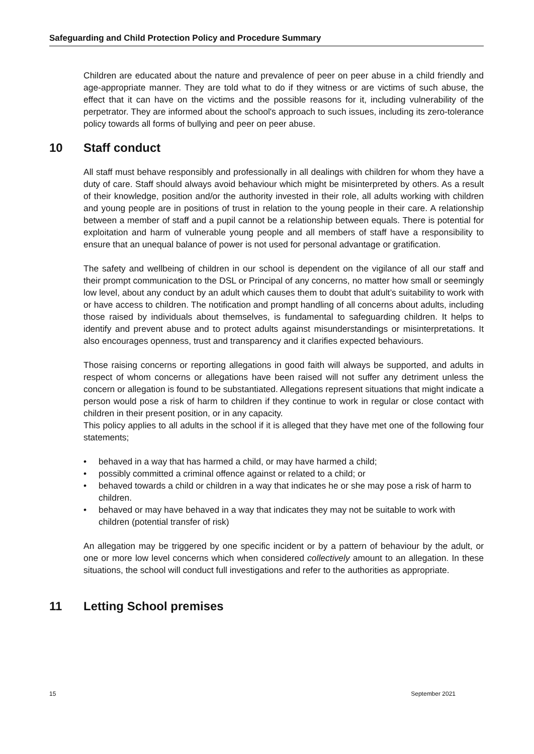Safeguarding and Child Protection Policy and Procedure Summary
Children are educated about the nature and prevalence of peer on peer abuse in a child friendly and age-appropriate manner. They are told what to do if they witness or are victims of such abuse, the effect that it can have on the victims and the possible reasons for it, including vulnerability of the perpetrator. They are informed about the school's approach to such issues, including its zero-tolerance policy towards all forms of bullying and peer on peer abuse.
10 Staff conduct
All staff must behave responsibly and professionally in all dealings with children for whom they have a duty of care. Staff should always avoid behaviour which might be misinterpreted by others. As a result of their knowledge, position and/or the authority invested in their role, all adults working with children and young people are in positions of trust in relation to the young people in their care. A relationship between a member of staff and a pupil cannot be a relationship between equals. There is potential for exploitation and harm of vulnerable young people and all members of staff have a responsibility to ensure that an unequal balance of power is not used for personal advantage or gratification.
The safety and wellbeing of children in our school is dependent on the vigilance of all our staff and their prompt communication to the DSL or Principal of any concerns, no matter how small or seemingly low level, about any conduct by an adult which causes them to doubt that adult’s suitability to work with or have access to children. The notification and prompt handling of all concerns about adults, including those raised by individuals about themselves, is fundamental to safeguarding children. It helps to identify and prevent abuse and to protect adults against misunderstandings or misinterpretations. It also encourages openness, trust and transparency and it clarifies expected behaviours.
Those raising concerns or reporting allegations in good faith will always be supported, and adults in respect of whom concerns or allegations have been raised will not suffer any detriment unless the concern or allegation is found to be substantiated. Allegations represent situations that might indicate a person would pose a risk of harm to children if they continue to work in regular or close contact with children in their present position, or in any capacity.
This policy applies to all adults in the school if it is alleged that they have met one of the following four statements;
• behaved in a way that has harmed a child, or may have harmed a child;
• possibly committed a criminal offence against or related to a child; or
• behaved towards a child or children in a way that indicates he or she may pose a risk of harm to children.
• behaved or may have behaved in a way that indicates they may not be suitable to work with children (potential transfer of risk)
An allegation may be triggered by one specific incident or by a pattern of behaviour by the adult, or one or more low level concerns which when considered collectively amount to an allegation. In these situations, the school will conduct full investigations and refer to the authorities as appropriate.
11 Letting School premises
15 September 2021